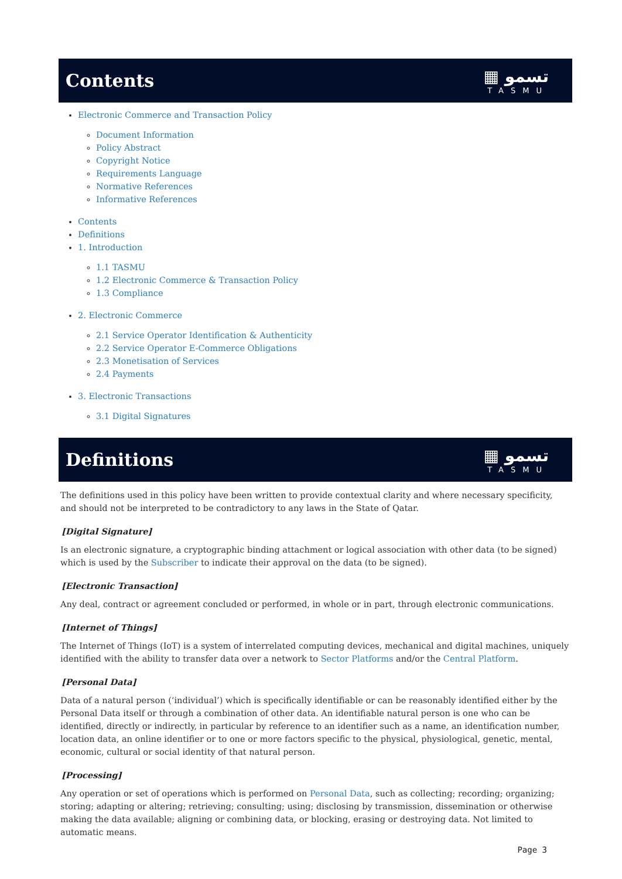Contents ▦ تسمو
TASMU
Electronic Commerce and Transaction Policy
Document Information
Policy Abstract
Copyright Notice
Requirements Language
Normative References
Informative References
Contents
Definitions
1. Introduction
1.1 TASMU
1.2 Electronic Commerce & Transaction Policy
1.3 Compliance
2. Electronic Commerce
2.1 Service Operator Identification & Authenticity
2.2 Service Operator E-Commerce Obligations
2.3 Monetisation of Services
2.4 Payments
3. Electronic Transactions
3.1 Digital Signatures
Definitions ▦ تسمو
TASMU
The definitions used in this policy have been written to provide contextual clarity and where necessary specificity, and should not be interpreted to be contradictory to any laws in the State of Qatar.
[Digital Signature]
Is an electronic signature, a cryptographic binding attachment or logical association with other data (to be signed) which is used by the Subscriber to indicate their approval on the data (to be signed).
[Electronic Transaction]
Any deal, contract or agreement concluded or performed, in whole or in part, through electronic communications.
[Internet of Things]
The Internet of Things (IoT) is a system of interrelated computing devices, mechanical and digital machines, uniquely identified with the ability to transfer data over a network to Sector Platforms and/or the Central Platform.
[Personal Data]
Data of a natural person (‘individual’) which is specifically identifiable or can be reasonably identified either by the Personal Data itself or through a combination of other data. An identifiable natural person is one who can be identified, directly or indirectly, in particular by reference to an identifier such as a name, an identification number, location data, an online identifier or to one or more factors specific to the physical, physiological, genetic, mental, economic, cultural or social identity of that natural person.
[Processing]
Any operation or set of operations which is performed on Personal Data, such as collecting; recording; organizing; storing; adapting or altering; retrieving; consulting; using; disclosing by transmission, dissemination or otherwise making the data available; aligning or combining data, or blocking, erasing or destroying data. Not limited to automatic means.
Page 3